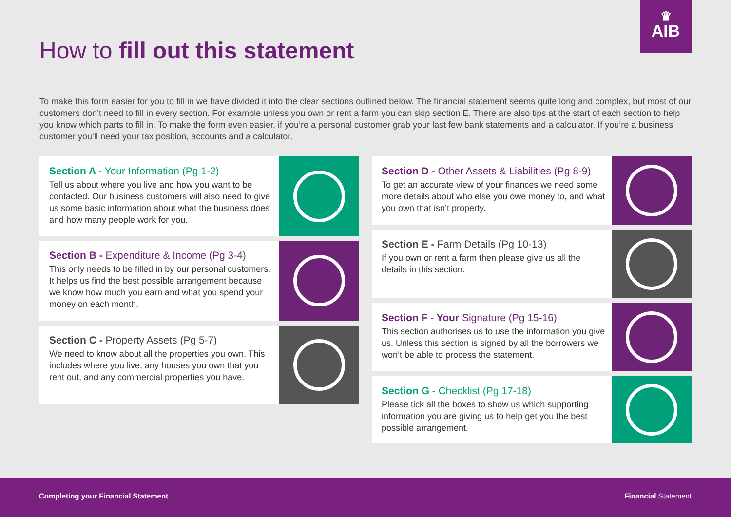♛
AIB
How to fill out this statement
To make this form easier for you to fill in we have divided it into the clear sections outlined below. The financial statement seems quite long and complex, but most of our customers don’t need to fill in every section. For example unless you own or rent a farm you can skip section E. There are also tips at the start of each section to help you know which parts to fill in. To make the form even easier, if you’re a personal customer grab your last few bank statements and a calculator. If you’re a business customer you’ll need your tax position, accounts and a calculator.
Section A - Your Information (Pg 1-2)
Tell us about where you live and how you want to be contacted. Our business customers will also need to give us some basic information about what the business does and how many people work for you.
Section B - Expenditure & Income (Pg 3-4)
This only needs to be filled in by our personal customers. It helps us find the best possible arrangement because we know how much you earn and what you spend your money on each month.
Section C - Property Assets (Pg 5-7)
We need to know about all the properties you own. This includes where you live, any houses you own that you rent out, and any commercial properties you have.
Section D - Other Assets & Liabilities (Pg 8-9)
To get an accurate view of your finances we need some more details about who else you owe money to, and what you own that isn’t property.
Section E - Farm Details (Pg 10-13)
If you own or rent a farm then please give us all the details in this section.
Section F - Your Signature (Pg 15-16)
This section authorises us to use the information you give us. Unless this section is signed by all the borrowers we won’t be able to process the statement.
Section G - Checklist (Pg 17-18)
Please tick all the boxes to show us which supporting information you are giving us to help get you the best possible arrangement.
Completing your Financial Statement Financial Statement